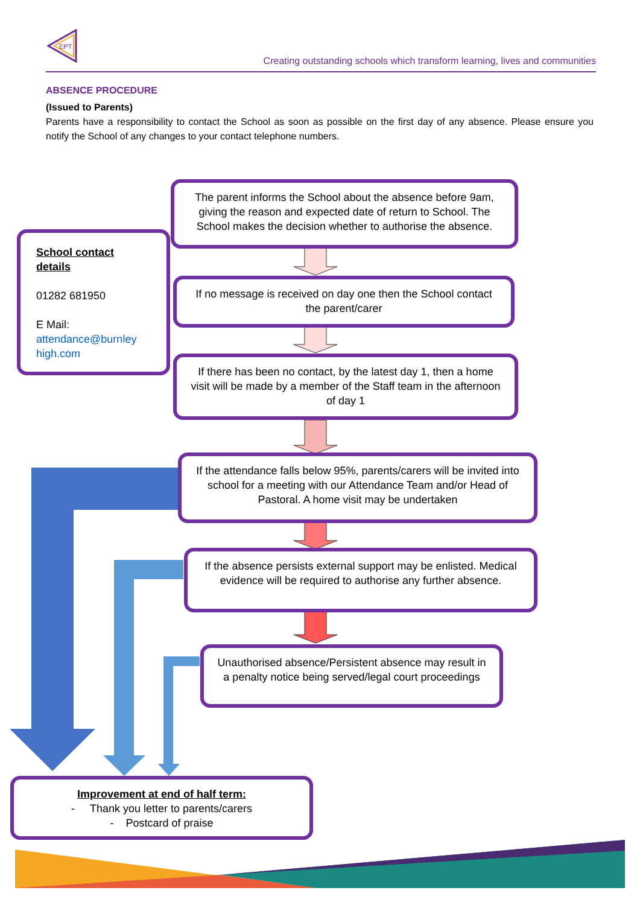EPT
Creating outstanding schools which transform learning, lives and communities
ABSENCE PROCEDURE
(Issued to Parents)
Parents have a responsibility to contact the School as soon as possible on the first day of any absence. Please ensure you notify the School of any changes to your contact telephone numbers.
The parent informs the School about the absence before 9am, giving the reason and expected date of return to School. The School makes the decision whether to authorise the absence.
School contact details
01282 681950
E Mail:
attendance@burnley high.com
If no message is received on day one then the School contact the parent/carer
If there has been no contact, by the latest day 1, then a home visit will be made by a member of the Staff team in the afternoon of day 1
If the attendance falls below 95%, parents/carers will be invited into school for a meeting with our Attendance Team and/or Head of Pastoral. A home visit may be undertaken
If the absence persists external support may be enlisted. Medical evidence will be required to authorise any further absence.
Unauthorised absence/Persistent absence may result in a penalty notice being served/legal court proceedings
Improvement at end of half term:
- Thank you letter to parents/carers
- Postcard of praise